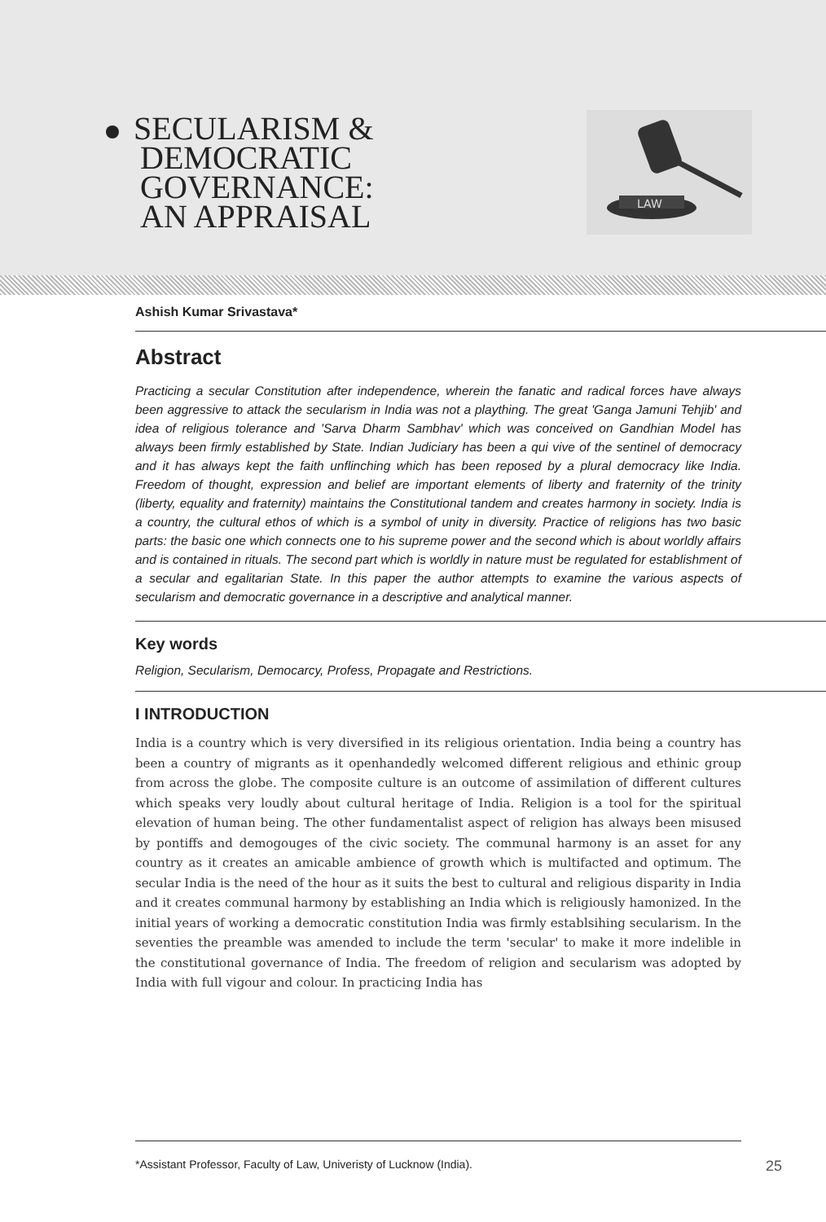SECULARISM &
DEMOCRATIC
GOVERNANCE:
AN APPRAISAL
LAW
Ashish Kumar Srivastava*
Abstract
Practicing a secular Constitution after independence, wherein the fanatic and radical forces have always been aggressive to attack the secularism in India was not a plaything. The great 'Ganga Jamuni Tehjib' and idea of religious tolerance and 'Sarva Dharm Sambhav' which was conceived on Gandhian Model has always been firmly established by State. Indian Judiciary has been a qui vive of the sentinel of democracy and it has always kept the faith unflinching which has been reposed by a plural democracy like India. Freedom of thought, expression and belief are important elements of liberty and fraternity of the trinity (liberty, equality and fraternity) maintains the Constitutional tandem and creates harmony in society. India is a country, the cultural ethos of which is a symbol of unity in diversity. Practice of religions has two basic parts: the basic one which connects one to his supreme power and the second which is about worldly affairs and is contained in rituals. The second part which is worldly in nature must be regulated for establishment of a secular and egalitarian State. In this paper the author attempts to examine the various aspects of secularism and democratic governance in a descriptive and analytical manner.
Key words
Religion, Secularism, Democarcy, Profess, Propagate and Restrictions.
I INTRODUCTION
India is a country which is very diversified in its religious orientation. India being a country has been a country of migrants as it openhandedly welcomed different religious and ethinic group from across the globe. The composite culture is an outcome of assimilation of different cultures which speaks very loudly about cultural heritage of India. Religion is a tool for the spiritual elevation of human being. The other fundamentalist aspect of religion has always been misused by pontiffs and demogouges of the civic society. The communal harmony is an asset for any country as it creates an amicable ambience of growth which is multifacted and optimum. The secular India is the need of the hour as it suits the best to cultural and religious disparity in India and it creates communal harmony by establishing an India which is religiously hamonized. In the initial years of working a democratic constitution India was firmly establsihing secularism. In the seventies the preamble was amended to include the term 'secular' to make it more indelible in the constitutional governance of India. The freedom of religion and secularism was adopted by India with full vigour and colour. In practicing India has
*Assistant Professor, Faculty of Law, Univeristy of Lucknow (India). 25